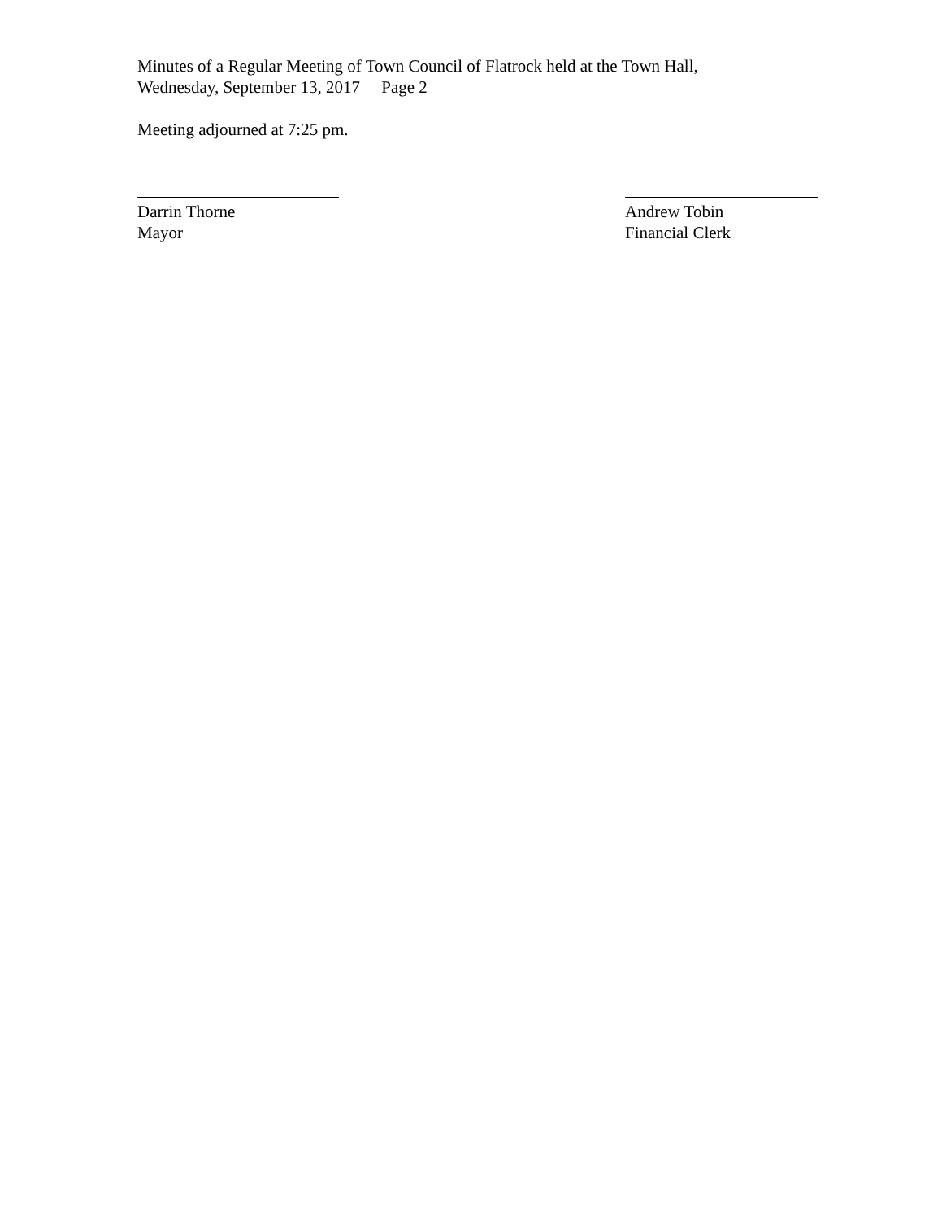Minutes of a Regular Meeting of Town Council of Flatrock held at the Town Hall,
Wednesday, September 13, 2017 Page 2
Meeting adjourned at 7:25 pm.
Darrin Thorne
Mayor
Andrew Tobin
Financial Clerk